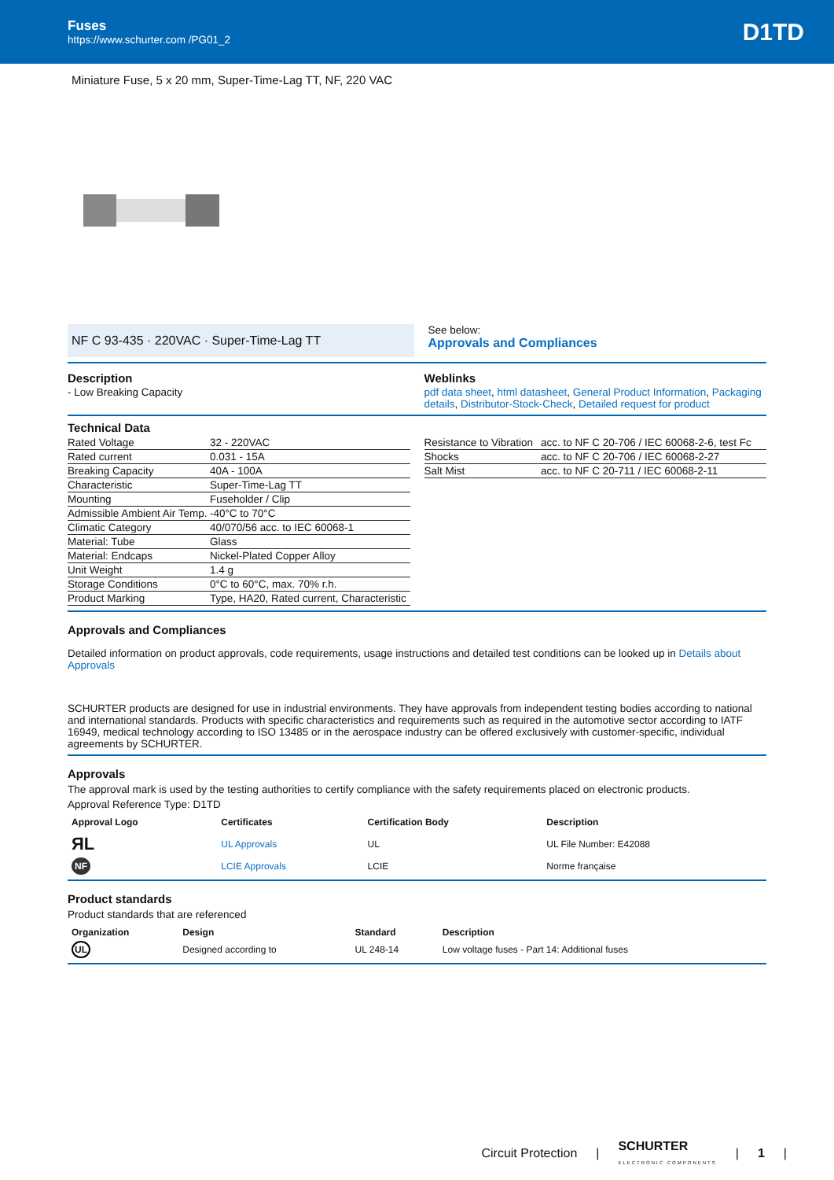Fuses
https://www.schurter.com /PG01_2
D1TD
Miniature Fuse, 5 x 20 mm, Super-Time-Lag TT, NF, 220 VAC
NF C 93-435 · 220VAC · Super-Time-Lag TT
See below:
Approvals and Compliances
Description
- Low Breaking Capacity
Weblinks
pdf data sheet, html datasheet, General Product Information, Packaging details, Distributor-Stock-Check, Detailed request for product
Technical Data
| Rated Voltage | 32 - 220VAC |
| Rated current | 0.031 - 15A |
| Breaking Capacity | 40A - 100A |
| Characteristic | Super-Time-Lag TT |
| Mounting | Fuseholder / Clip |
| Admissible Ambient Air Temp. | -40°C to 70°C |
| Climatic Category | 40/070/56 acc. to IEC 60068-1 |
| Material: Tube | Glass |
| Material: Endcaps | Nickel-Plated Copper Alloy |
| Unit Weight | 1.4 g |
| Storage Conditions | 0°C to 60°C, max. 70% r.h. |
| Product Marking | Type, HA20, Rated current, Characteristic |
| Resistance to Vibration | acc. to NF C 20-706 / IEC 60068-2-6, test Fc |
| Shocks | acc. to NF C 20-706 / IEC 60068-2-27 |
| Salt Mist | acc. to NF C 20-711 / IEC 60068-2-11 |
Approvals and Compliances
Detailed information on product approvals, code requirements, usage instructions and detailed test conditions can be looked up in Details about Approvals
SCHURTER products are designed for use in industrial environments. They have approvals from independent testing bodies according to national and international standards. Products with specific characteristics and requirements such as required in the automotive sector according to IATF 16949, medical technology according to ISO 13485 or in the aerospace industry can be offered exclusively with customer-specific, individual agreements by SCHURTER.
Approvals
The approval mark is used by the testing authorities to certify compliance with the safety requirements placed on electronic products.
Approval Reference Type: D1TD
| Approval Logo | Certificates | Certification Body | Description |
| --- | --- | --- | --- |
| ЯL | UL Approvals | UL | UL File Number: E42088 |
| NF | LCIE Approvals | LCIE | Norme française |
Product standards
Product standards that are referenced
| Organization | Design | Standard | Description |
| --- | --- | --- | --- |
| UL | Designed according to | UL 248-14 | Low voltage fuses - Part 14: Additional fuses |
Circuit Protection | SCHURTER
ELECTRONIC COMPONENTS | 1 |